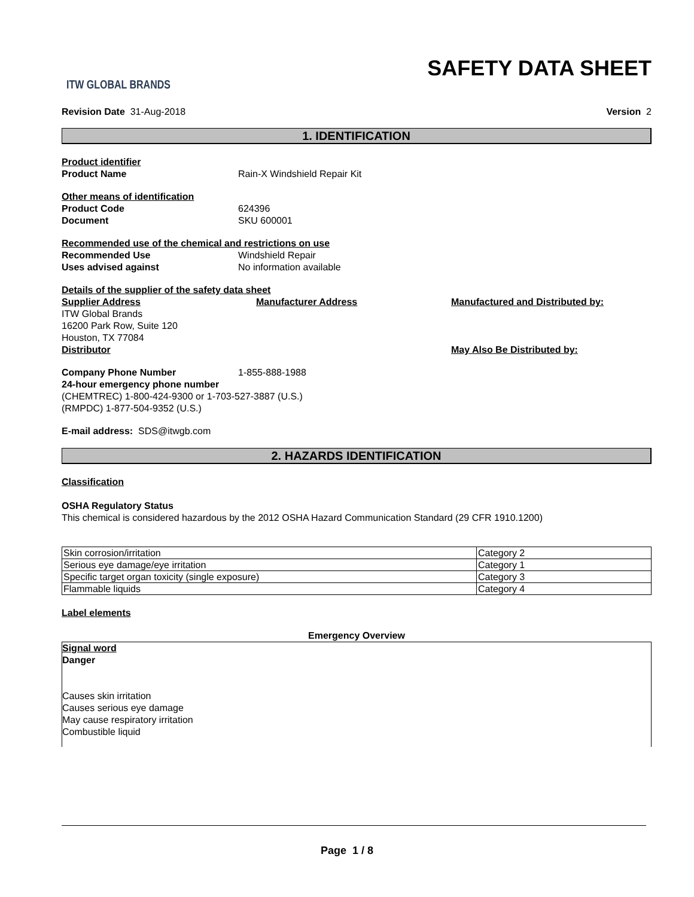ITW GLOBAL BRANDS
SAFETY DATA SHEET
Revision Date 31-Aug-2018 Version 2
1. IDENTIFICATION
Product identifier
Product Name Rain-X Windshield Repair Kit
Other means of identification
Product Code 624396
Document SKU 600001
Recommended use of the chemical and restrictions on use
Recommended Use Windshield Repair
Uses advised against No information available
Details of the supplier of the safety data sheet
Supplier Address
ITW Global Brands
16200 Park Row, Suite 120
Houston, TX 77084
Distributor
Manufacturer Address Manufactured and Distributed by:
May Also Be Distributed by:
Company Phone Number 1-855-888-1988
24-hour emergency phone number
(CHEMTREC) 1-800-424-9300 or 1-703-527-3887 (U.S.)
(RMPDC) 1-877-504-9352 (U.S.)
E-mail address: SDS@itwgb.com
2. HAZARDS IDENTIFICATION
Classification
OSHA Regulatory Status
This chemical is considered hazardous by the 2012 OSHA Hazard Communication Standard (29 CFR 1910.1200)
| Skin corrosion/irritation | Category 2 |
| Serious eye damage/eye irritation | Category 1 |
| Specific target organ toxicity (single exposure) | Category 3 |
| Flammable liquids | Category 4 |
Label elements
Emergency Overview
Signal word
Danger
Causes skin irritation
Causes serious eye damage
May cause respiratory irritation
Combustible liquid
Page 1 / 8